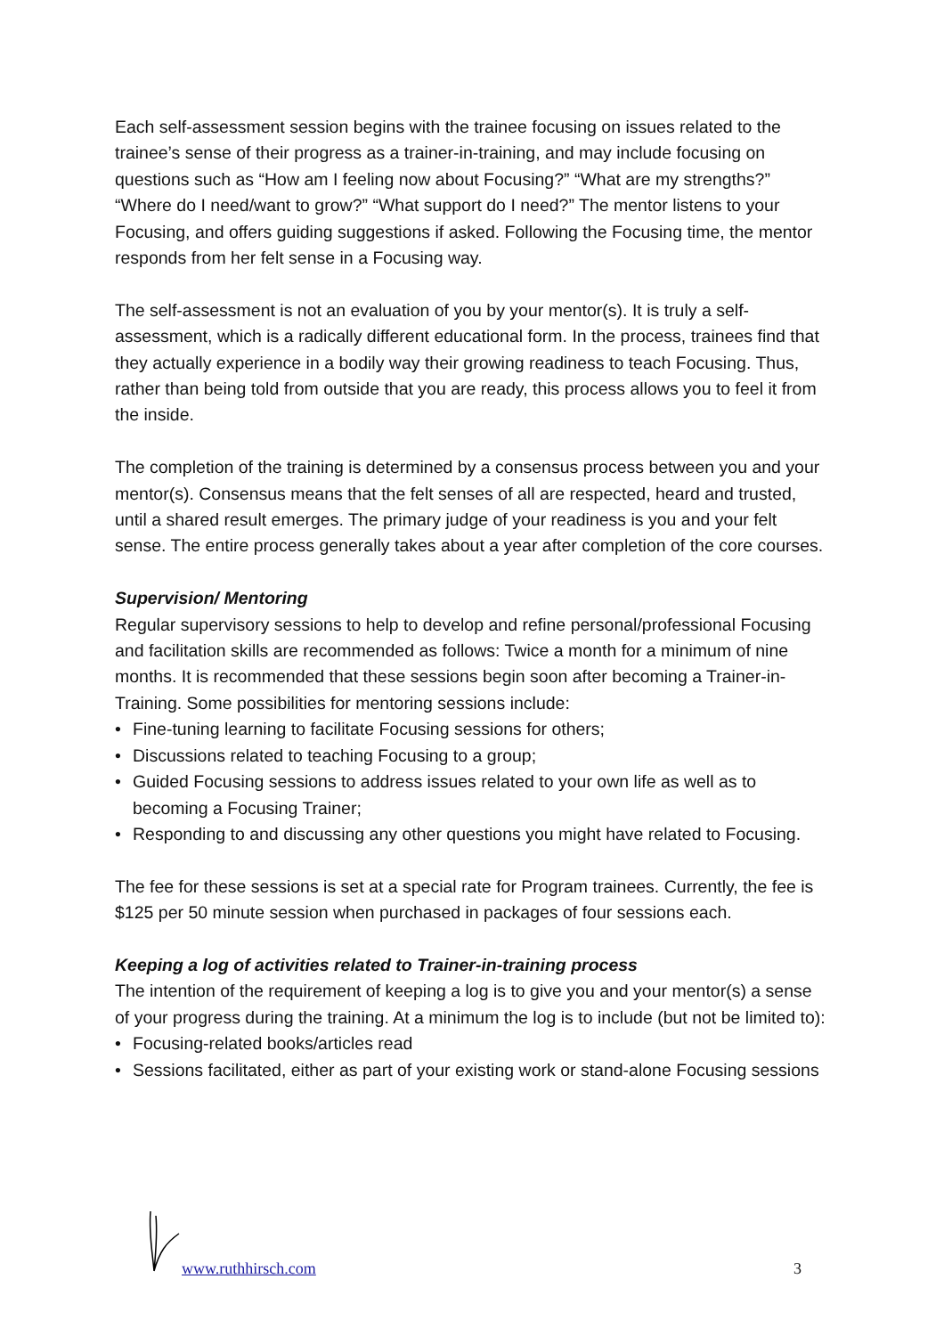Each self-assessment session begins with the trainee focusing on issues related to the trainee’s sense of their progress as a trainer-in-training, and may include focusing on questions such as “How am I feeling now about Focusing?” “What are my strengths?” “Where do I need/want to grow?” “What support do I need?” The mentor listens to your Focusing, and offers guiding suggestions if asked. Following the Focusing time, the mentor responds from her felt sense in a Focusing way.
The self-assessment is not an evaluation of you by your mentor(s). It is truly a self-assessment, which is a radically different educational form. In the process, trainees find that they actually experience in a bodily way their growing readiness to teach Focusing. Thus, rather than being told from outside that you are ready, this process allows you to feel it from the inside.
The completion of the training is determined by a consensus process between you and your mentor(s). Consensus means that the felt senses of all are respected, heard and trusted, until a shared result emerges. The primary judge of your readiness is you and your felt sense. The entire process generally takes about a year after completion of the core courses.
Supervision/ Mentoring
Regular supervisory sessions to help to develop and refine personal/professional Focusing and facilitation skills are recommended as follows: Twice a month for a minimum of nine months. It is recommended that these sessions begin soon after becoming a Trainer-in-Training. Some possibilities for mentoring sessions include:
• Fine-tuning learning to facilitate Focusing sessions for others;
• Discussions related to teaching Focusing to a group;
• Guided Focusing sessions to address issues related to your own life as well as to becoming a Focusing Trainer;
• Responding to and discussing any other questions you might have related to Focusing.
The fee for these sessions is set at a special rate for Program trainees. Currently, the fee is $125 per 50 minute session when purchased in packages of four sessions each.
Keeping a log of activities related to Trainer-in-training process
The intention of the requirement of keeping a log is to give you and your mentor(s) a sense of your progress during the training. At a minimum the log is to include (but not be limited to):
• Focusing-related books/articles read
• Sessions facilitated, either as part of your existing work or stand-alone Focusing sessions
www.ruthhirsch.com 3